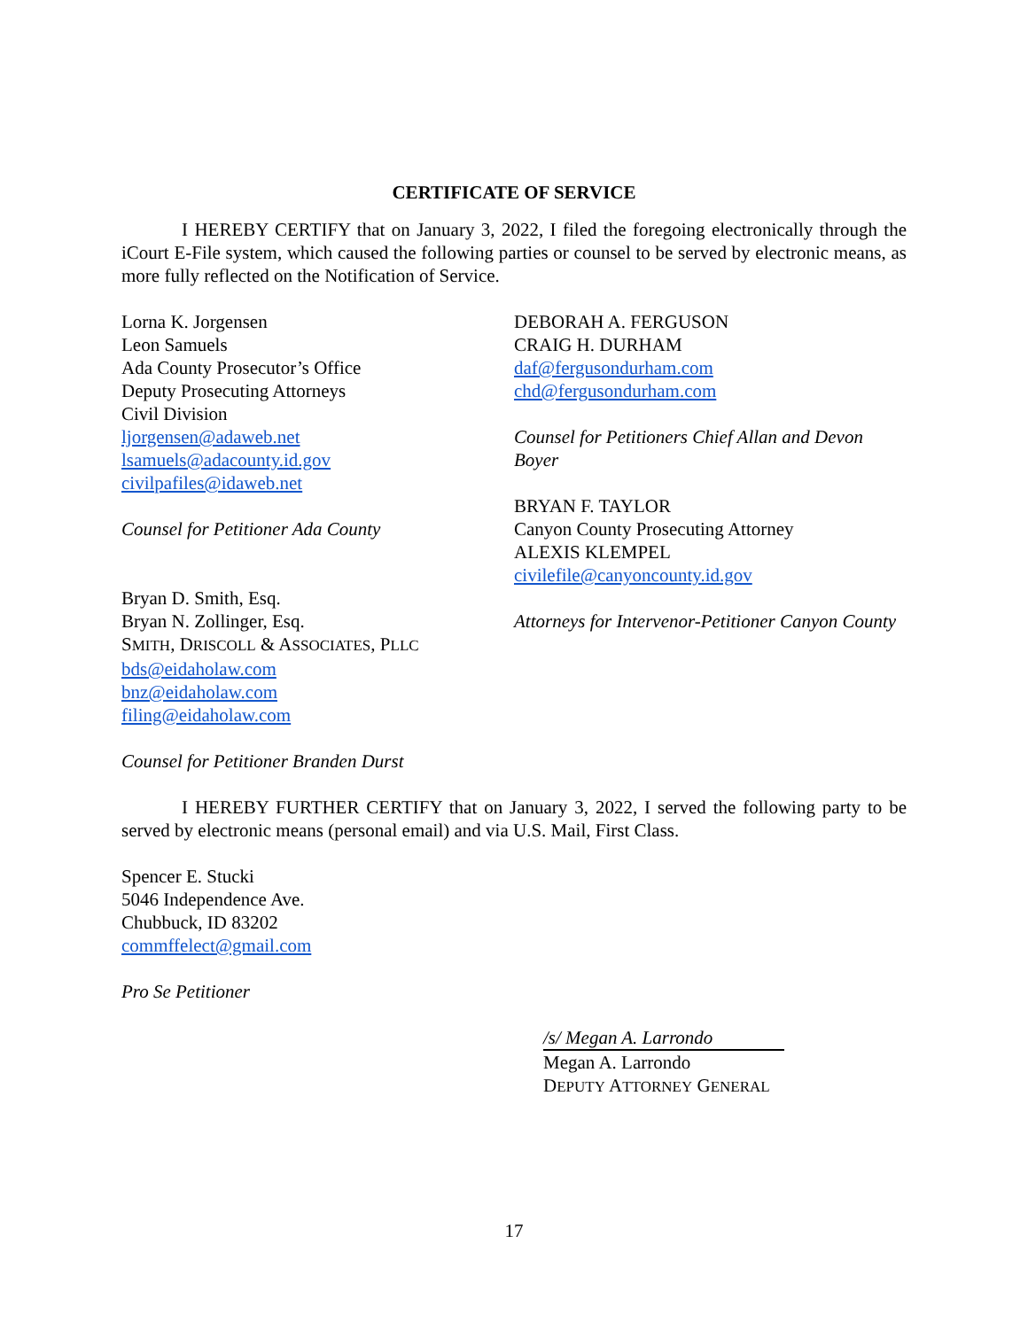CERTIFICATE OF SERVICE
I HEREBY CERTIFY that on January 3, 2022, I filed the foregoing electronically through the iCourt E-File system, which caused the following parties or counsel to be served by electronic means, as more fully reflected on the Notification of Service.
Lorna K. Jorgensen
Leon Samuels
Ada County Prosecutor’s Office
Deputy Prosecuting Attorneys
Civil Division
ljorgensen@adaweb.net
lsamuels@adacounty.id.gov
civilpafiles@idaweb.net
Counsel for Petitioner Ada County
Bryan D. Smith, Esq.
Bryan N. Zollinger, Esq.
SMITH, DRISCOLL & ASSOCIATES, PLLC
bds@eidaholaw.com
bnz@eidaholaw.com
filing@eidaholaw.com
Counsel for Petitioner Branden Durst
DEBORAH A. FERGUSON
CRAIG H. DURHAM
daf@fergusondurham.com
chd@fergusondurham.com
Counsel for Petitioners Chief Allan and Devon Boyer
BRYAN F. TAYLOR
Canyon County Prosecuting Attorney
ALEXIS KLEMPEL
civilefile@canyoncounty.id.gov
Attorneys for Intervenor-Petitioner Canyon County
I HEREBY FURTHER CERTIFY that on January 3, 2022, I served the following party to be served by electronic means (personal email) and via U.S. Mail, First Class.
Spencer E. Stucki
5046 Independence Ave.
Chubbuck, ID 83202
commffelect@gmail.com
Pro Se Petitioner
/s/ Megan A. Larrondo
Megan A. Larrondo
DEPUTY ATTORNEY GENERAL
17